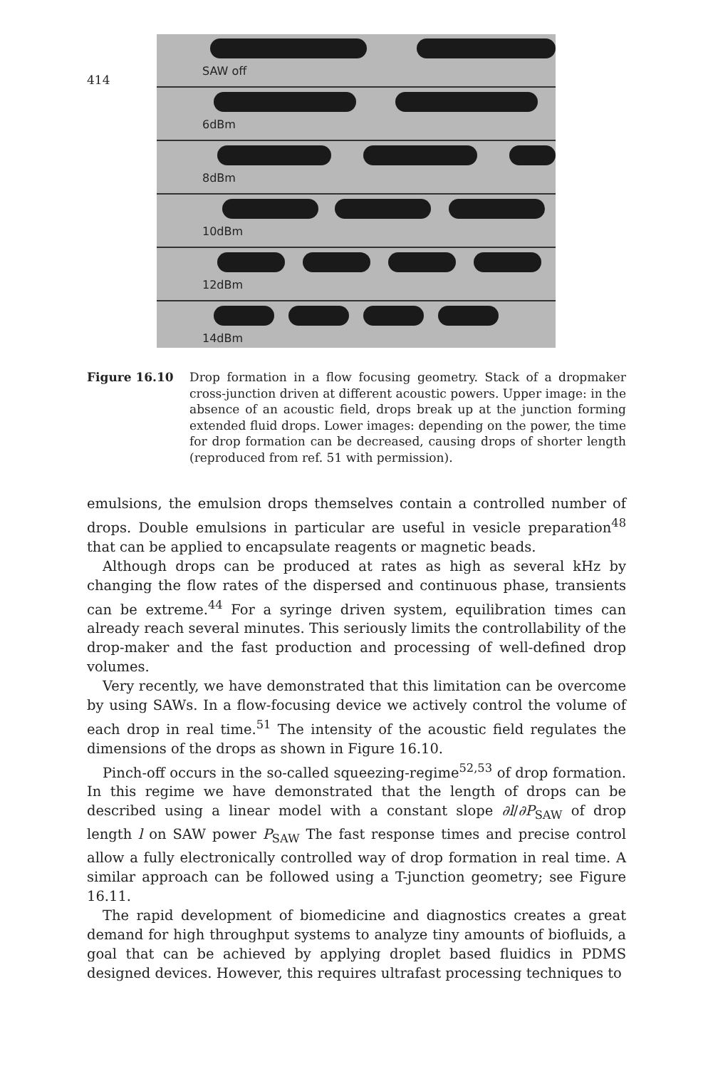414
SAW off
6dBm
8dBm
10dBm
12dBm
14dBm
Figure 16.10 Drop formation in a flow focusing geometry. Stack of a dropmaker cross-junction driven at different acoustic powers. Upper image: in the absence of an acoustic field, drops break up at the junction forming extended fluid drops. Lower images: depending on the power, the time for drop formation can be decreased, causing drops of shorter length (reproduced from ref. 51 with permission).
emulsions, the emulsion drops themselves contain a controlled number of drops. Double emulsions in particular are useful in vesicle preparation<sup>48</sup> that can be applied to encapsulate reagents or magnetic beads.
Although drops can be produced at rates as high as several kHz by changing the flow rates of the dispersed and continuous phase, transients can be extreme.<sup>44</sup> For a syringe driven system, equilibration times can already reach several minutes. This seriously limits the controllability of the drop-maker and the fast production and processing of well-defined drop volumes.
Very recently, we have demonstrated that this limitation can be overcome by using SAWs. In a flow-focusing device we actively control the volume of each drop in real time.<sup>51</sup> The intensity of the acoustic field regulates the dimensions of the drops as shown in Figure 16.10.
Pinch-off occurs in the so-called squeezing-regime<sup>52,53</sup> of drop formation. In this regime we have demonstrated that the length of drops can be described using a linear model with a constant slope ∂l/∂P<sub>SAW</sub> of drop length l on SAW power P<sub>SAW</sub> The fast response times and precise control allow a fully electronically controlled way of drop formation in real time. A similar approach can be followed using a T-junction geometry; see Figure 16.11.
The rapid development of biomedicine and diagnostics creates a great demand for high throughput systems to analyze tiny amounts of biofluids, a goal that can be achieved by applying droplet based fluidics in PDMS designed devices. However, this requires ultrafast processing techniques to